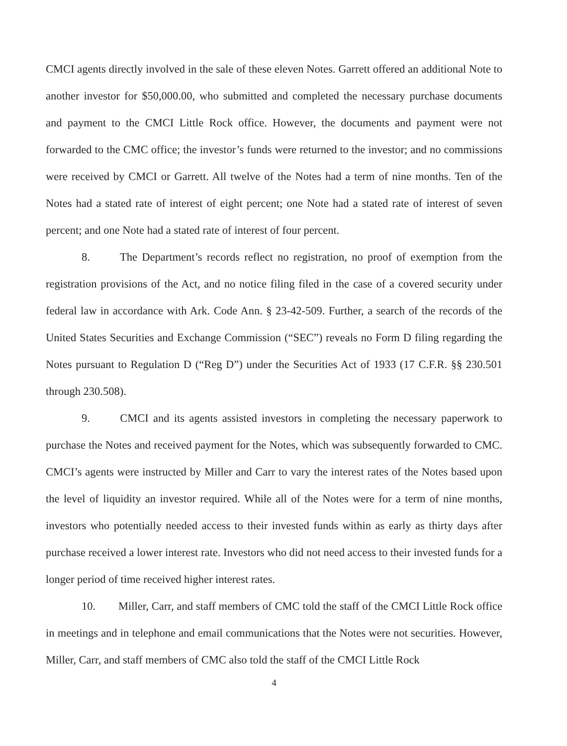CMCI agents directly involved in the sale of these eleven Notes. Garrett offered an additional Note to another investor for $50,000.00, who submitted and completed the necessary purchase documents and payment to the CMCI Little Rock office. However, the documents and payment were not forwarded to the CMC office; the investor’s funds were returned to the investor; and no commissions were received by CMCI or Garrett. All twelve of the Notes had a term of nine months. Ten of the Notes had a stated rate of interest of eight percent; one Note had a stated rate of interest of seven percent; and one Note had a stated rate of interest of four percent.
8. The Department’s records reflect no registration, no proof of exemption from the registration provisions of the Act, and no notice filing filed in the case of a covered security under federal law in accordance with Ark. Code Ann. § 23-42-509. Further, a search of the records of the United States Securities and Exchange Commission (“SEC”) reveals no Form D filing regarding the Notes pursuant to Regulation D (“Reg D”) under the Securities Act of 1933 (17 C.F.R. §§ 230.501 through 230.508).
9. CMCI and its agents assisted investors in completing the necessary paperwork to purchase the Notes and received payment for the Notes, which was subsequently forwarded to CMC. CMCI’s agents were instructed by Miller and Carr to vary the interest rates of the Notes based upon the level of liquidity an investor required. While all of the Notes were for a term of nine months, investors who potentially needed access to their invested funds within as early as thirty days after purchase received a lower interest rate. Investors who did not need access to their invested funds for a longer period of time received higher interest rates.
10. Miller, Carr, and staff members of CMC told the staff of the CMCI Little Rock office in meetings and in telephone and email communications that the Notes were not securities. However, Miller, Carr, and staff members of CMC also told the staff of the CMCI Little Rock
4